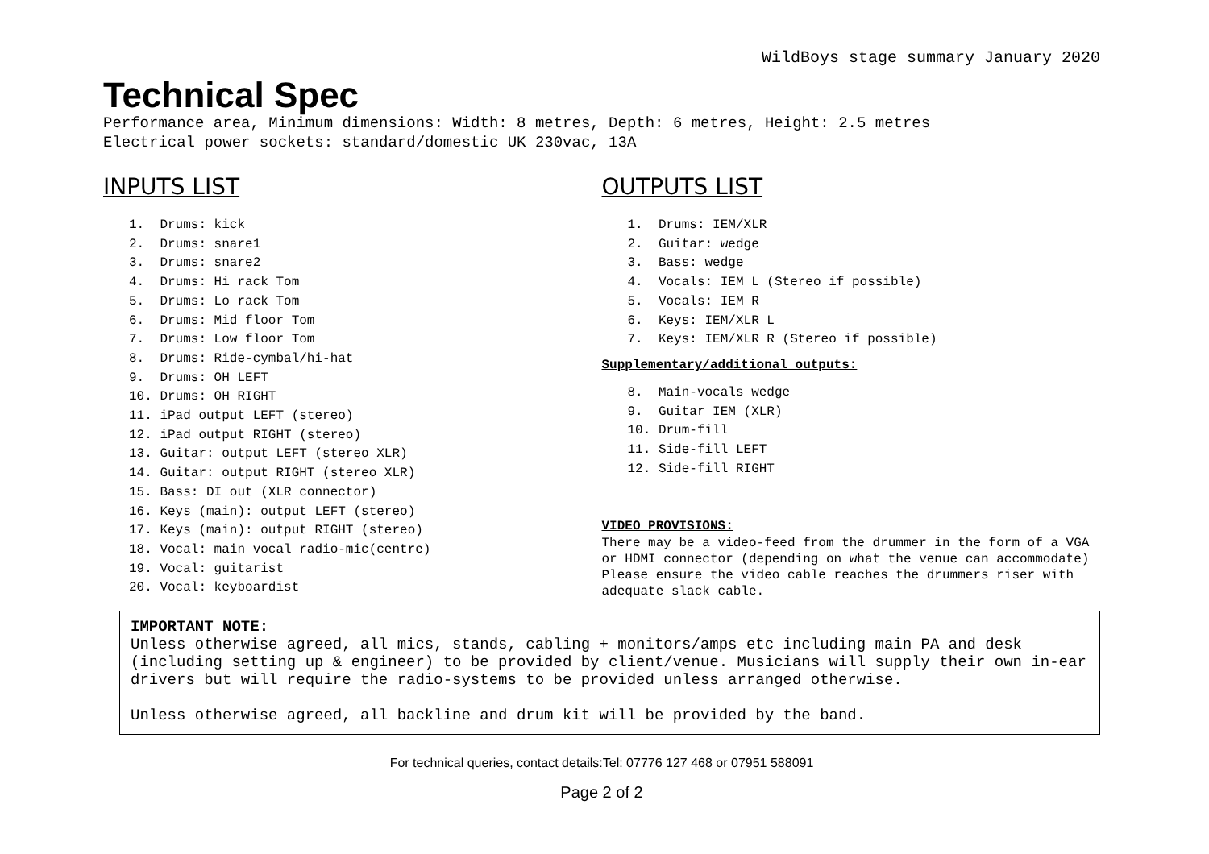WildBoys stage summary January 2020
Technical Spec
Performance area, Minimum dimensions: Width: 8 metres, Depth: 6 metres, Height: 2.5 metres
Electrical power sockets: standard/domestic UK 230vac, 13A
INPUTS LIST
1. Drums: kick
2. Drums: snare1
3. Drums: snare2
4. Drums: Hi rack Tom
5. Drums: Lo rack Tom
6. Drums: Mid floor Tom
7. Drums: Low floor Tom
8. Drums: Ride-cymbal/hi-hat
9. Drums: OH LEFT
10. Drums: OH RIGHT
11. iPad output LEFT (stereo)
12. iPad output RIGHT (stereo)
13. Guitar: output LEFT (stereo XLR)
14. Guitar: output RIGHT (stereo XLR)
15. Bass: DI out (XLR connector)
16. Keys (main): output LEFT (stereo)
17. Keys (main): output RIGHT (stereo)
18. Vocal: main vocal radio-mic(centre)
19. Vocal: guitarist
20. Vocal: keyboardist
OUTPUTS LIST
1. Drums: IEM/XLR
2. Guitar: wedge
3. Bass: wedge
4. Vocals: IEM L (Stereo if possible)
5. Vocals: IEM R
6. Keys: IEM/XLR L
7. Keys: IEM/XLR R (Stereo if possible)
Supplementary/additional outputs:
8. Main-vocals wedge
9. Guitar IEM (XLR)
10. Drum-fill
11. Side-fill LEFT
12. Side-fill RIGHT
VIDEO PROVISIONS:
There may be a video-feed from the drummer in the form of a VGA or HDMI connector (depending on what the venue can accommodate) Please ensure the video cable reaches the drummers riser with adequate slack cable.
IMPORTANT NOTE:
Unless otherwise agreed, all mics, stands, cabling + monitors/amps etc including main PA and desk (including setting up & engineer) to be provided by client/venue. Musicians will supply their own in-ear drivers but will require the radio-systems to be provided unless arranged otherwise.
Unless otherwise agreed, all backline and drum kit will be provided by the band.
For technical queries, contact details:Tel: 07776 127 468 or 07951 588091
Page 2 of 2